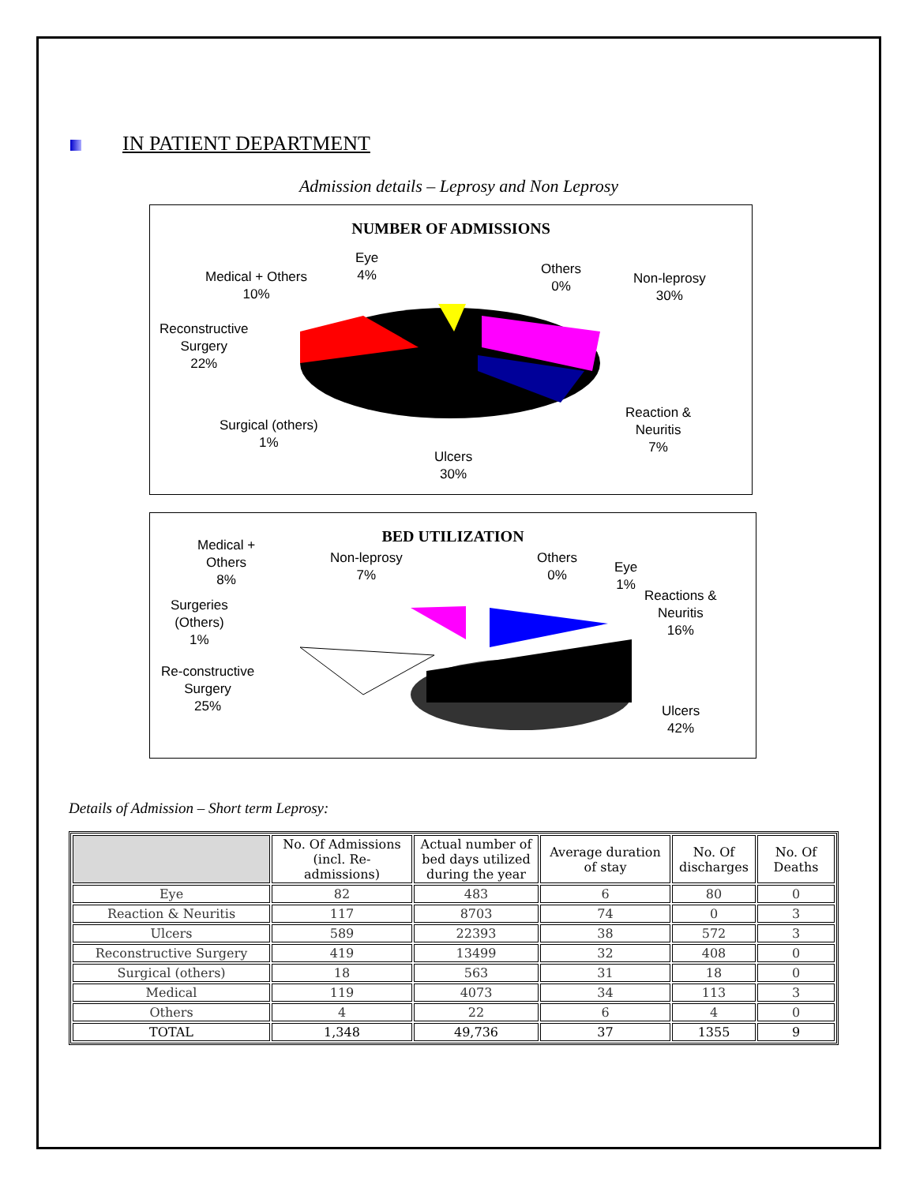IN PATIENT DEPARTMENT
Admission details – Leprosy and Non Leprosy
NUMBER OF ADMISSIONS
Eye
4%
Medical + Others
10%
Others
0%
Non-leprosy
30%
Reconstructive
Surgery
22%
Reaction &
Neuritis
7%
Surgical (others)
1%
Ulcers
30%
BED UTILIZATION
Medical +
Others
8%
Non-leprosy
7%
Others
0%
Eye
1%
Reactions &
Neuritis
16%
Surgeries
(Others)
1%
Re-constructive
Surgery
25%
Ulcers
42%
Details of Admission – Short term Leprosy:
| | No. Of Admissions (incl. Re-admissions) | Actual number of bed days utilized during the year | Average duration of stay | No. Of discharges | No. Of Deaths |
| --- | --- | --- | --- | --- | --- |
| Eye | 82 | 483 | 6 | 80 | 0 |
| Reaction & Neuritis | 117 | 8703 | 74 | 0 | 3 |
| Ulcers | 589 | 22393 | 38 | 572 | 3 |
| Reconstructive Surgery | 419 | 13499 | 32 | 408 | 0 |
| Surgical (others) | 18 | 563 | 31 | 18 | 0 |
| Medical | 119 | 4073 | 34 | 113 | 3 |
| Others | 4 | 22 | 6 | 4 | 0 |
| TOTAL | 1,348 | 49,736 | 37 | 1355 | 9 |